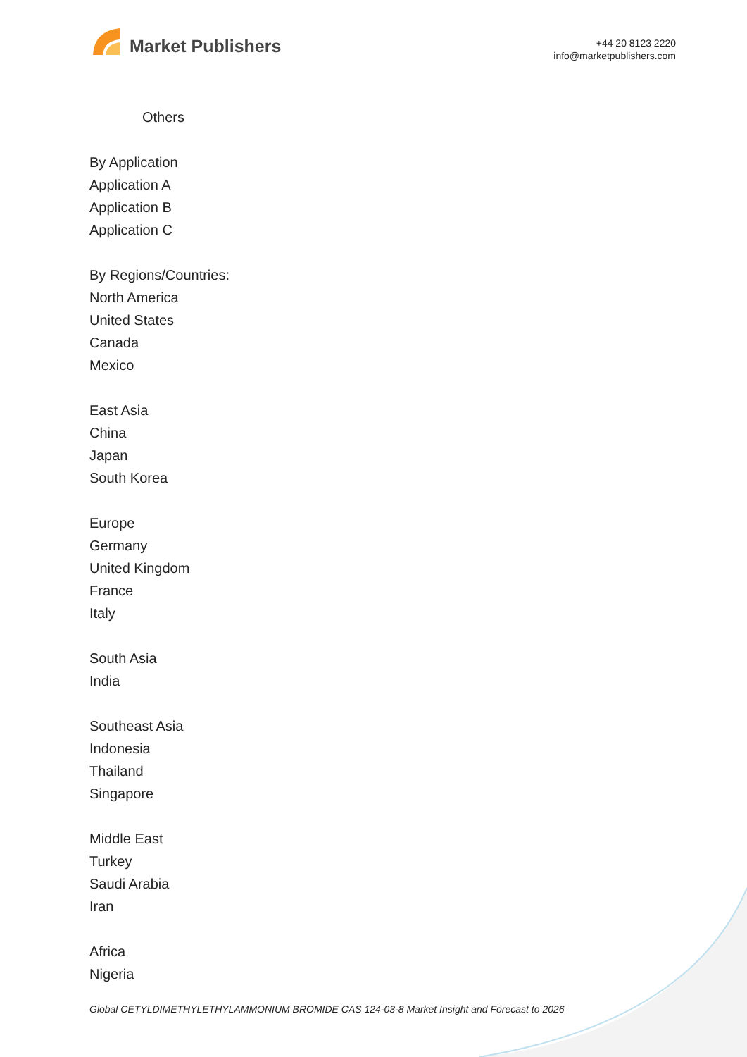Market Publishers
+44 20 8123 2220
info@marketpublishers.com
Others
By Application
Application A
Application B
Application C
By Regions/Countries:
North America
United States
Canada
Mexico
East Asia
China
Japan
South Korea
Europe
Germany
United Kingdom
France
Italy
South Asia
India
Southeast Asia
Indonesia
Thailand
Singapore
Middle East
Turkey
Saudi Arabia
Iran
Africa
Nigeria
Global CETYLDIMETHYLETHYLAMMONIUM BROMIDE CAS 124-03-8 Market Insight and Forecast to 2026